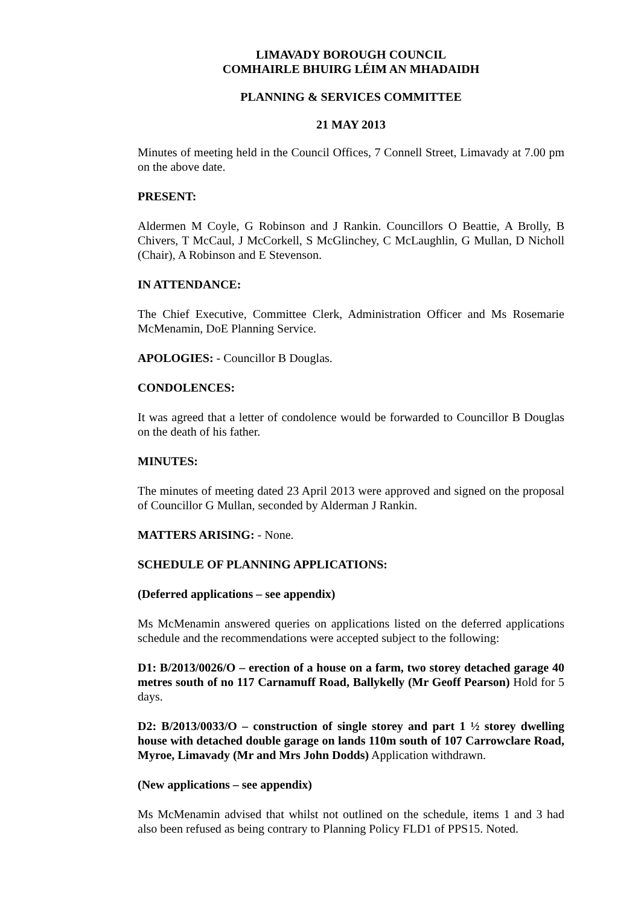LIMAVADY BOROUGH COUNCIL
COMHAIRLE BHUIRG LÉIM AN MHADAIDH
PLANNING & SERVICES COMMITTEE
21 MAY 2013
Minutes of meeting held in the Council Offices, 7 Connell Street, Limavady at 7.00 pm on the above date.
PRESENT:
Aldermen M Coyle, G Robinson and J Rankin. Councillors O Beattie, A Brolly, B Chivers, T McCaul, J McCorkell, S McGlinchey, C McLaughlin, G Mullan, D Nicholl (Chair), A Robinson and E Stevenson.
IN ATTENDANCE:
The Chief Executive, Committee Clerk, Administration Officer and Ms Rosemarie McMenamin, DoE Planning Service.
APOLOGIES: - Councillor B Douglas.
CONDOLENCES:
It was agreed that a letter of condolence would be forwarded to Councillor B Douglas on the death of his father.
MINUTES:
The minutes of meeting dated 23 April 2013 were approved and signed on the proposal of Councillor G Mullan, seconded by Alderman J Rankin.
MATTERS ARISING: - None.
SCHEDULE OF PLANNING APPLICATIONS:
(Deferred applications – see appendix)
Ms McMenamin answered queries on applications listed on the deferred applications schedule and the recommendations were accepted subject to the following:
D1: B/2013/0026/O – erection of a house on a farm, two storey detached garage 40 metres south of no 117 Carnamuff Road, Ballykelly (Mr Geoff Pearson) Hold for 5 days.
D2: B/2013/0033/O – construction of single storey and part 1 ½ storey dwelling house with detached double garage on lands 110m south of 107 Carrowclare Road, Myroe, Limavady (Mr and Mrs John Dodds) Application withdrawn.
(New applications – see appendix)
Ms McMenamin advised that whilst not outlined on the schedule, items 1 and 3 had also been refused as being contrary to Planning Policy FLD1 of PPS15. Noted.